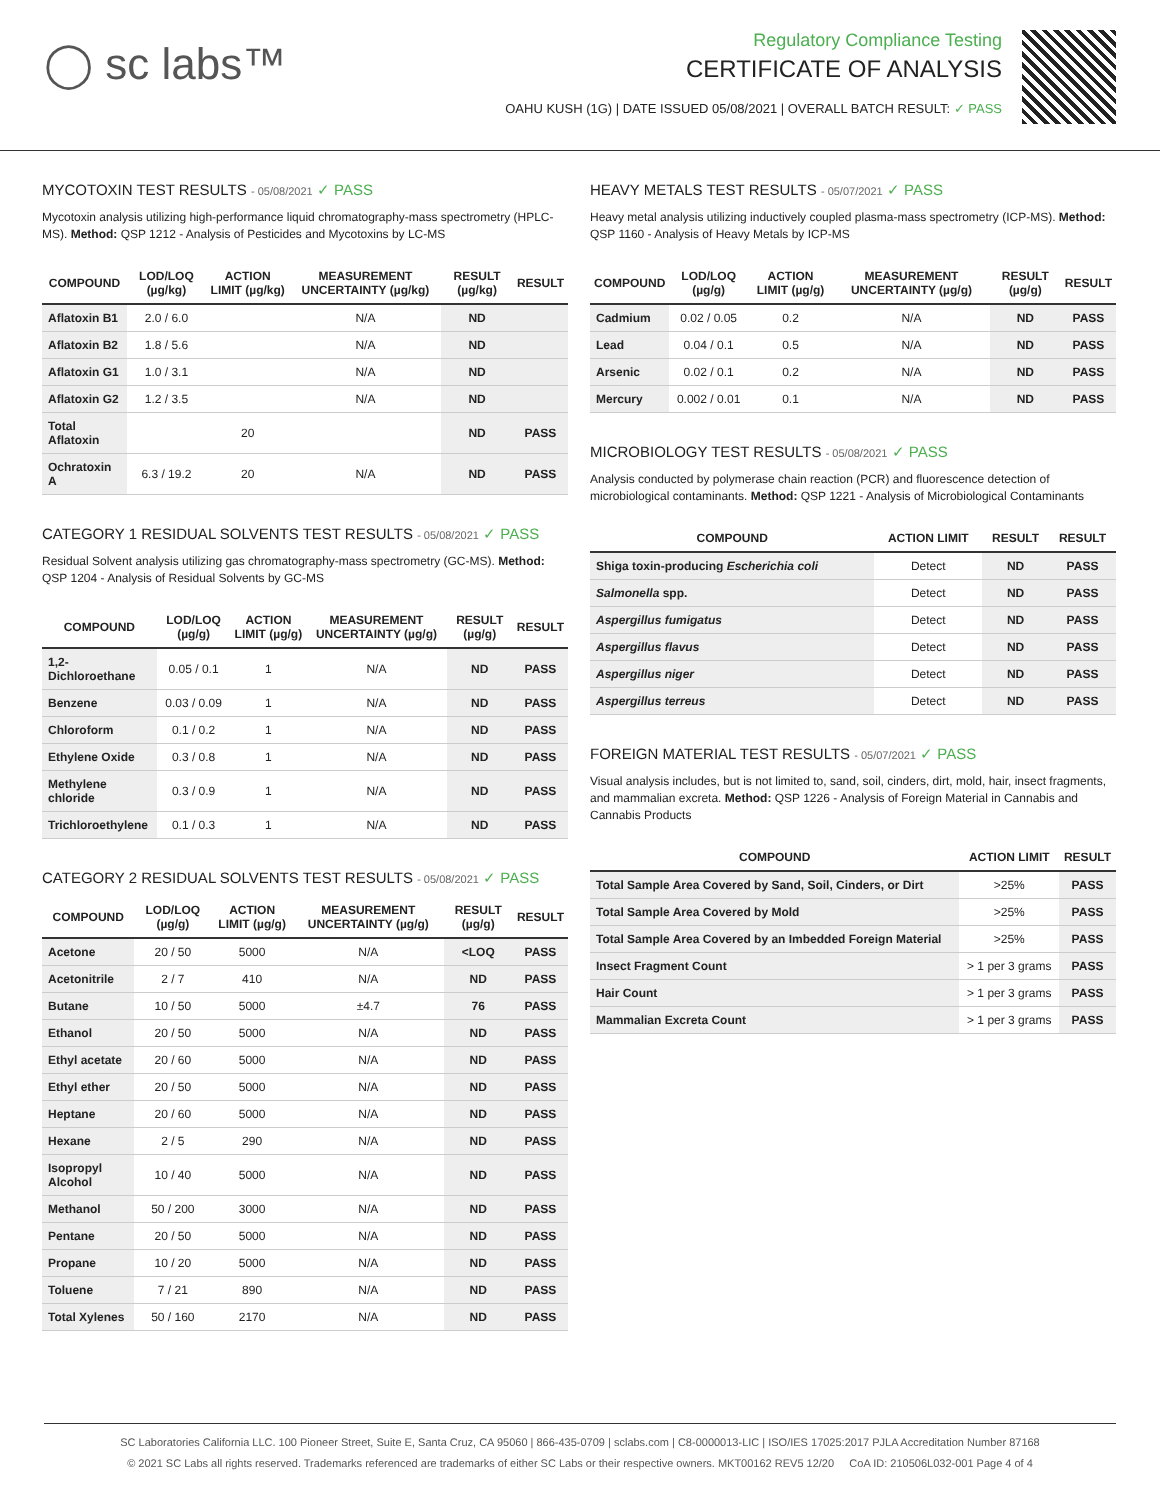◯ sc labs™
Regulatory Compliance Testing
CERTIFICATE OF ANALYSIS
OAHU KUSH (1G) | DATE ISSUED 05/08/2021 | OVERALL BATCH RESULT: ✓ PASS
MYCOTOXIN TEST RESULTS - 05/08/2021 ✓ PASS
Mycotoxin analysis utilizing high-performance liquid chromatography-mass spectrometry (HPLC-MS). Method: QSP 1212 - Analysis of Pesticides and Mycotoxins by LC-MS
| COMPOUND | LOD/LOQ (µg/kg) | ACTION LIMIT (µg/kg) | MEASUREMENT UNCERTAINTY (µg/kg) | RESULT (µg/kg) | RESULT |
| --- | --- | --- | --- | --- | --- |
| Aflatoxin B1 | 2.0 / 6.0 | | N/A | ND | |
| Aflatoxin B2 | 1.8 / 5.6 | | N/A | ND | |
| Aflatoxin G1 | 1.0 / 3.1 | | N/A | ND | |
| Aflatoxin G2 | 1.2 / 3.5 | | N/A | ND | |
| Total Aflatoxin | | 20 | | ND | PASS |
| Ochratoxin A | 6.3 / 19.2 | 20 | N/A | ND | PASS |
CATEGORY 1 RESIDUAL SOLVENTS TEST RESULTS - 05/08/2021 ✓ PASS
Residual Solvent analysis utilizing gas chromatography-mass spectrometry (GC-MS). Method: QSP 1204 - Analysis of Residual Solvents by GC-MS
| COMPOUND | LOD/LOQ (µg/g) | ACTION LIMIT (µg/g) | MEASUREMENT UNCERTAINTY (µg/g) | RESULT (µg/g) | RESULT |
| --- | --- | --- | --- | --- | --- |
| 1,2-Dichloroethane | 0.05 / 0.1 | 1 | N/A | ND | PASS |
| Benzene | 0.03 / 0.09 | 1 | N/A | ND | PASS |
| Chloroform | 0.1 / 0.2 | 1 | N/A | ND | PASS |
| Ethylene Oxide | 0.3 / 0.8 | 1 | N/A | ND | PASS |
| Methylene chloride | 0.3 / 0.9 | 1 | N/A | ND | PASS |
| Trichloroethylene | 0.1 / 0.3 | 1 | N/A | ND | PASS |
CATEGORY 2 RESIDUAL SOLVENTS TEST RESULTS - 05/08/2021 ✓ PASS
| COMPOUND | LOD/LOQ (µg/g) | ACTION LIMIT (µg/g) | MEASUREMENT UNCERTAINTY (µg/g) | RESULT (µg/g) | RESULT |
| --- | --- | --- | --- | --- | --- |
| Acetone | 20 / 50 | 5000 | N/A | <LOQ | PASS |
| Acetonitrile | 2 / 7 | 410 | N/A | ND | PASS |
| Butane | 10 / 50 | 5000 | ±4.7 | 76 | PASS |
| Ethanol | 20 / 50 | 5000 | N/A | ND | PASS |
| Ethyl acetate | 20 / 60 | 5000 | N/A | ND | PASS |
| Ethyl ether | 20 / 50 | 5000 | N/A | ND | PASS |
| Heptane | 20 / 60 | 5000 | N/A | ND | PASS |
| Hexane | 2 / 5 | 290 | N/A | ND | PASS |
| Isopropyl Alcohol | 10 / 40 | 5000 | N/A | ND | PASS |
| Methanol | 50 / 200 | 3000 | N/A | ND | PASS |
| Pentane | 20 / 50 | 5000 | N/A | ND | PASS |
| Propane | 10 / 20 | 5000 | N/A | ND | PASS |
| Toluene | 7 / 21 | 890 | N/A | ND | PASS |
| Total Xylenes | 50 / 160 | 2170 | N/A | ND | PASS |
HEAVY METALS TEST RESULTS - 05/07/2021 ✓ PASS
Heavy metal analysis utilizing inductively coupled plasma-mass spectrometry (ICP-MS). Method: QSP 1160 - Analysis of Heavy Metals by ICP-MS
| COMPOUND | LOD/LOQ (µg/g) | ACTION LIMIT (µg/g) | MEASUREMENT UNCERTAINTY (µg/g) | RESULT (µg/g) | RESULT |
| --- | --- | --- | --- | --- | --- |
| Cadmium | 0.02 / 0.05 | 0.2 | N/A | ND | PASS |
| Lead | 0.04 / 0.1 | 0.5 | N/A | ND | PASS |
| Arsenic | 0.02 / 0.1 | 0.2 | N/A | ND | PASS |
| Mercury | 0.002 / 0.01 | 0.1 | N/A | ND | PASS |
MICROBIOLOGY TEST RESULTS - 05/08/2021 ✓ PASS
Analysis conducted by polymerase chain reaction (PCR) and fluorescence detection of microbiological contaminants. Method: QSP 1221 - Analysis of Microbiological Contaminants
| COMPOUND | ACTION LIMIT | RESULT | RESULT |
| --- | --- | --- | --- |
| Shiga toxin-producing Escherichia coli | Detect | ND | PASS |
| Salmonella spp. | Detect | ND | PASS |
| Aspergillus fumigatus | Detect | ND | PASS |
| Aspergillus flavus | Detect | ND | PASS |
| Aspergillus niger | Detect | ND | PASS |
| Aspergillus terreus | Detect | ND | PASS |
FOREIGN MATERIAL TEST RESULTS - 05/07/2021 ✓ PASS
Visual analysis includes, but is not limited to, sand, soil, cinders, dirt, mold, hair, insect fragments, and mammalian excreta. Method: QSP 1226 - Analysis of Foreign Material in Cannabis and Cannabis Products
| COMPOUND | ACTION LIMIT | RESULT |
| --- | --- | --- |
| Total Sample Area Covered by Sand, Soil, Cinders, or Dirt | >25% | PASS |
| Total Sample Area Covered by Mold | >25% | PASS |
| Total Sample Area Covered by an Imbedded Foreign Material | >25% | PASS |
| Insect Fragment Count | > 1 per 3 grams | PASS |
| Hair Count | > 1 per 3 grams | PASS |
| Mammalian Excreta Count | > 1 per 3 grams | PASS |
SC Laboratories California LLC. 100 Pioneer Street, Suite E, Santa Cruz, CA 95060 | 866-435-0709 | sclabs.com | C8-0000013-LIC | ISO/IES 17025:2017 PJLA Accreditation Number 87168
© 2021 SC Labs all rights reserved. Trademarks referenced are trademarks of either SC Labs or their respective owners. MKT00162 REV5 12/20 CoA ID: 210506L032-001 Page 4 of 4